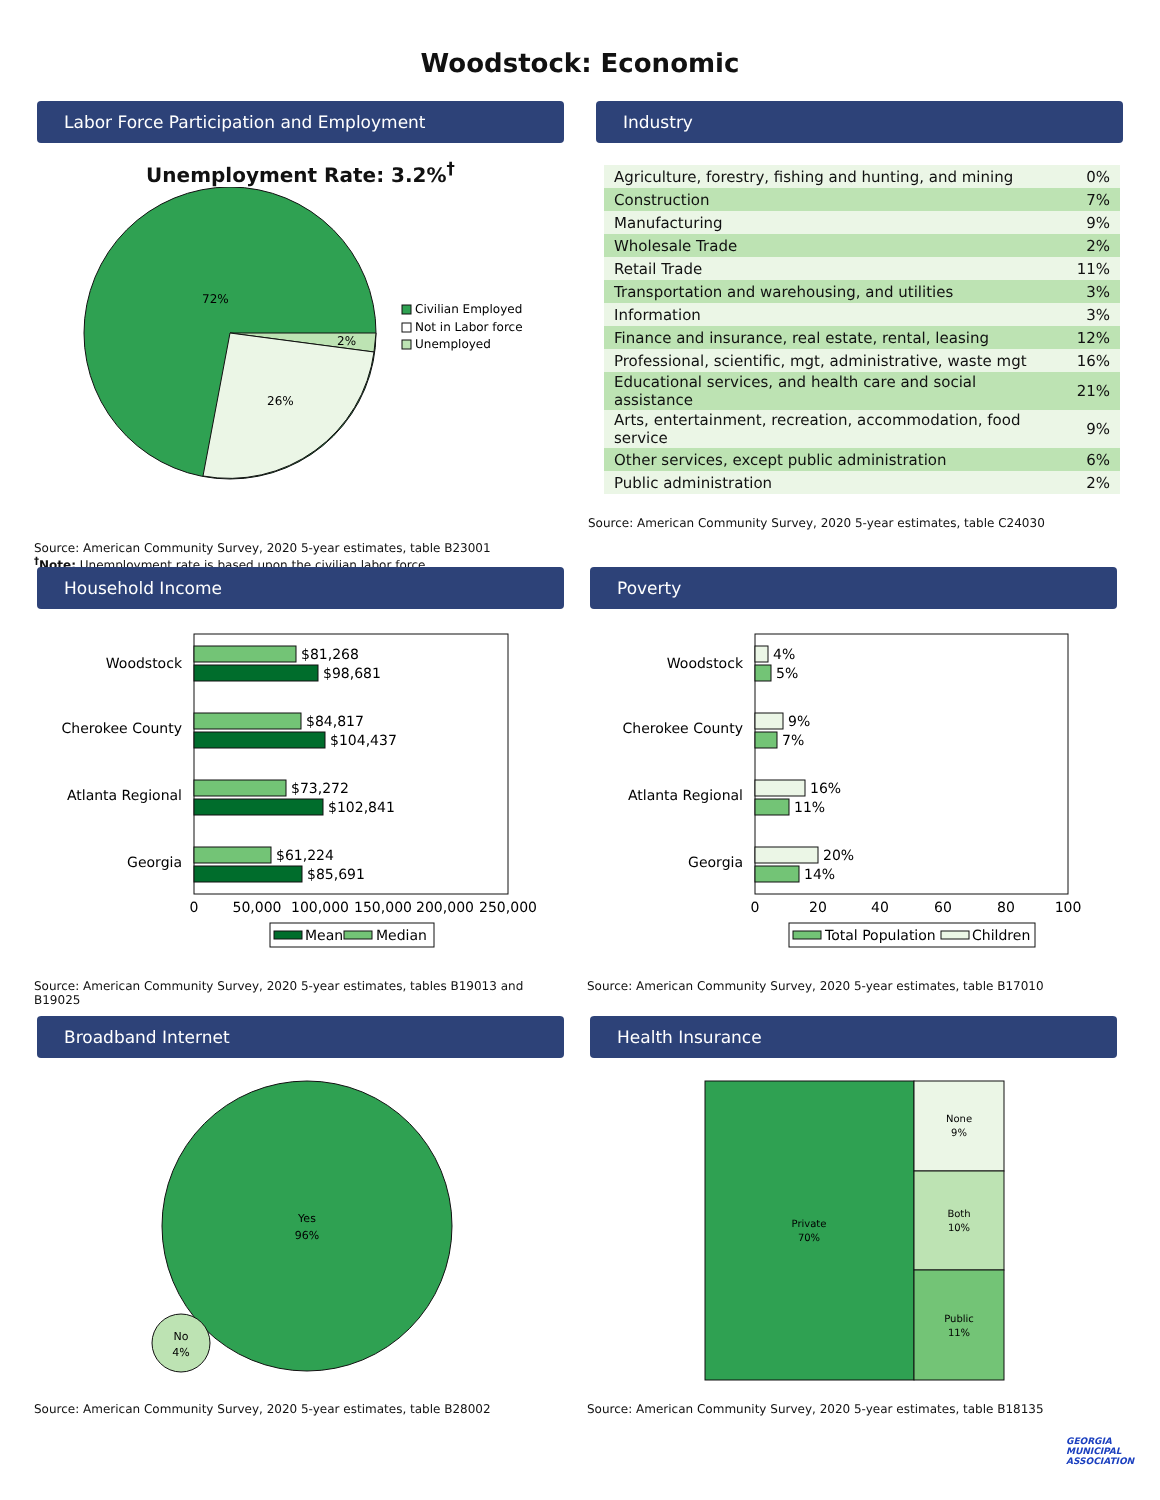Woodstock: Economic
Labor Force Participation and Employment
Unemployment Rate: 3.2%<sup>†</sup>
72%
2%
26%
Civilian Employed
Not in Labor force
Unemployed
Source: American Community Survey, 2020 5-year estimates, table B23001
<sup>†</sup> Note: Unemployment rate is based upon the civilian labor force.
Industry
| Agriculture, forestry, fishing and hunting, and mining | 0% |
| Construction | 7% |
| Manufacturing | 9% |
| Wholesale Trade | 2% |
| Retail Trade | 11% |
| Transportation and warehousing, and utilities | 3% |
| Information | 3% |
| Finance and insurance, real estate, rental, leasing | 12% |
| Professional, scientific, mgt, administrative, waste mgt | 16% |
| Educational services, and health care and social assistance | 21% |
| Arts, entertainment, recreation, accommodation, food service | 9% |
| Other services, except public administration | 6% |
| Public administration | 2% |
Source: American Community Survey, 2020 5-year estimates, table C24030
Household Income
Woodstock
Cherokee County
Atlanta Regional
Georgia
$81,268
$98,681
$84,817
$104,437
$73,272
$102,841
$61,224
$85,691
0
50,000
100,000
150,000
200,000
250,000
Mean
Median
Source: American Community Survey, 2020 5-year estimates, tables B19013 and B19025
Poverty
Woodstock
Cherokee County
Atlanta Regional
Georgia
4%
5%
9%
7%
16%
11%
20%
14%
0
20
40
60
80
100
Total Population
Children
Source: American Community Survey, 2020 5-year estimates, table B17010
Broadband Internet
Yes
96%
No
4%
Source: American Community Survey, 2020 5-year estimates, table B28002
Health Insurance
Private
70%
None
9%
Both
10%
Public
11%
Source: American Community Survey, 2020 5-year estimates, table B18135
GEORGIA MUNICIPAL ASSOCIATION